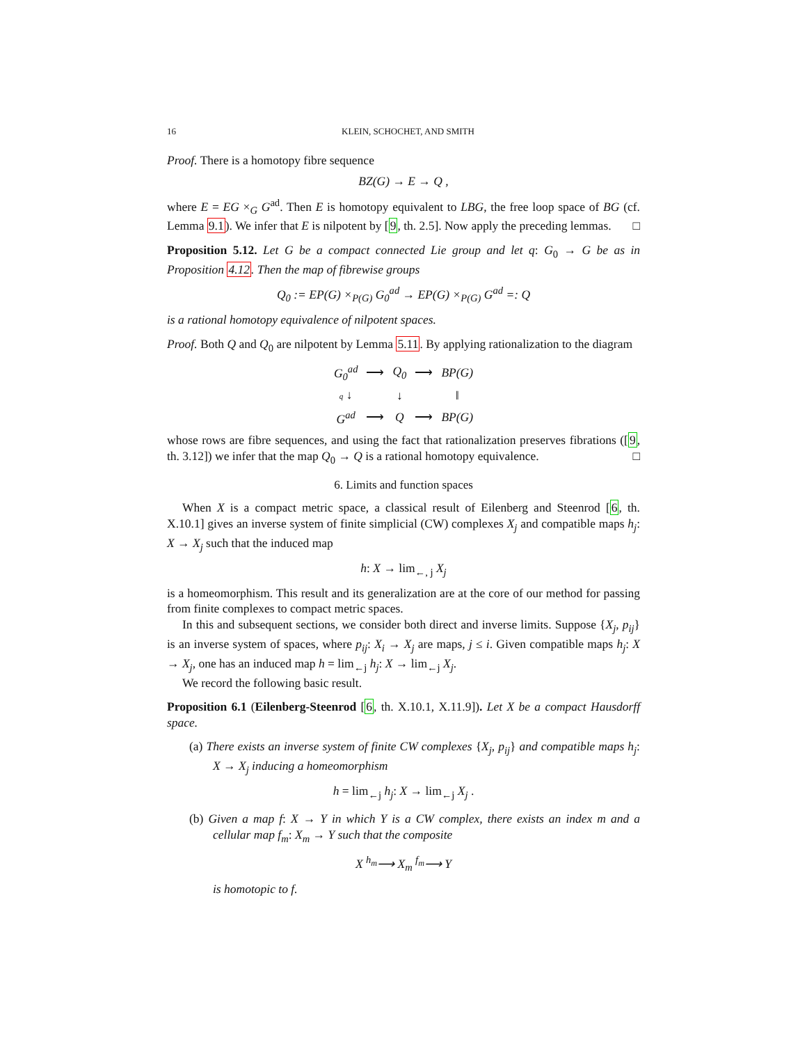16 KLEIN, SCHOCHET, AND SMITH
Proof. There is a homotopy fibre sequence
BZ(G) → E → Q ,
where E = EG ×<sub>G</sub> G<sup>ad</sup>. Then E is homotopy equivalent to LBG, the free loop space of BG (cf. Lemma 9.1). We infer that E is nilpotent by [9, th. 2.5]. Now apply the preceding lemmas. □
Proposition 5.12. Let G be a compact connected Lie group and let q: G<sub>0</sub> → G be as in Proposition 4.12. Then the map of fibrewise groups
Q<sub>0</sub> := EP(G) ×<sub>P(G)</sub> G<sub>0</sub><sup>ad</sup> → EP(G) ×<sub>P(G)</sub> G<sup>ad</sup> =: Q
is a rational homotopy equivalence of nilpotent spaces.
Proof. Both Q and Q<sub>0</sub> are nilpotent by Lemma 5.11. By applying rationalization to the diagram
| G<sub>0</sub><sup>ad</sup> | ⟶ | Q<sub>0</sub> | ⟶ | BP(G) |
| q ↓ | | ↓ | | ‖ |
| G<sup>ad</sup> | ⟶ | Q | ⟶ | BP(G) |
whose rows are fibre sequences, and using the fact that rationalization preserves fibrations ([9, th. 3.12]) we infer that the map Q<sub>0</sub> → Q is a rational homotopy equivalence. □
6. Limits and function spaces
When X is a compact metric space, a classical result of Eilenberg and Steenrod [6, th. X.10.1] gives an inverse system of finite simplicial (CW) complexes X<sub>j</sub> and compatible maps h<sub>j</sub>: X → X<sub>j</sub> such that the induced map
h: X → lim<sub>←, j</sub> X<sub>j</sub>
is a homeomorphism. This result and its generalization are at the core of our method for passing from finite complexes to compact metric spaces.
In this and subsequent sections, we consider both direct and inverse limits. Suppose {X<sub>j</sub>, p<sub>ij</sub>} is an inverse system of spaces, where p<sub>ij</sub>: X<sub>i</sub> → X<sub>j</sub> are maps, j ≤ i. Given compatible maps h<sub>j</sub>: X → X<sub>j</sub>, one has an induced map h = lim<sub>←j</sub> h<sub>j</sub>: X → lim<sub>←j</sub> X<sub>j</sub>.
We record the following basic result.
Proposition 6.1 (Eilenberg-Steenrod [6, th. X.10.1, X.11.9]). Let X be a compact Hausdorff space.
(a) There exists an inverse system of finite CW complexes {X<sub>j</sub>, p<sub>ij</sub>} and compatible maps h<sub>j</sub>: X → X<sub>j</sub> inducing a homeomorphism
h = lim<sub>←j</sub> h<sub>j</sub>: X → lim<sub>←j</sub> X<sub>j</sub> .
(b) Given a map f: X → Y in which Y is a CW complex, there exists an index m and a cellular map f<sub>m</sub>: X<sub>m</sub> → Y such that the composite
X <sup>h<sub>m</sub></sup>⟶ X<sub>m</sub> <sup>f<sub>m</sub></sup>⟶ Y
is homotopic to f.